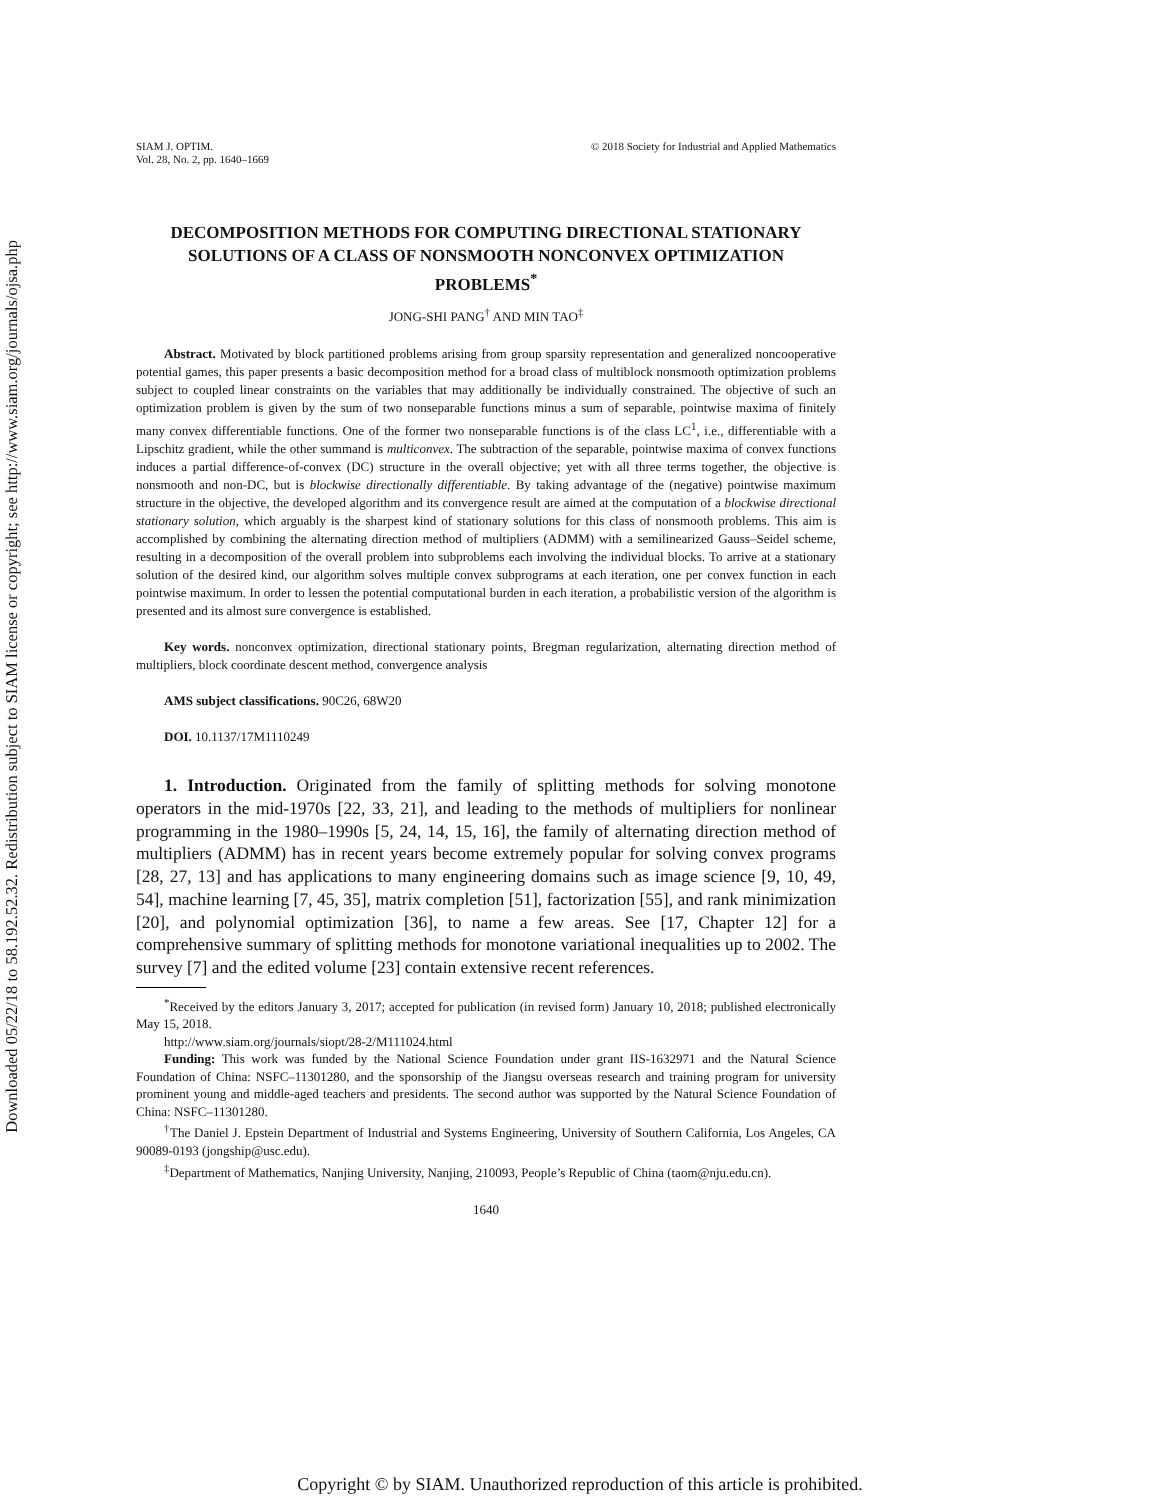Downloaded 05/22/18 to 58.192.52.32. Redistribution subject to SIAM license or copyright; see http://www.siam.org/journals/ojsa.php
SIAM J. OPTIM.
Vol. 28, No. 2, pp. 1640–1669
© 2018 Society for Industrial and Applied Mathematics
DECOMPOSITION METHODS FOR COMPUTING DIRECTIONAL STATIONARY SOLUTIONS OF A CLASS OF NONSMOOTH NONCONVEX OPTIMIZATION PROBLEMS<sup>*</sup>
JONG-SHI PANG<sup>†</sup> AND MIN TAO<sup>‡</sup>
Abstract. Motivated by block partitioned problems arising from group sparsity representation and generalized noncooperative potential games, this paper presents a basic decomposition method for a broad class of multiblock nonsmooth optimization problems subject to coupled linear constraints on the variables that may additionally be individually constrained. The objective of such an optimization problem is given by the sum of two nonseparable functions minus a sum of separable, pointwise maxima of finitely many convex differentiable functions. One of the former two nonseparable functions is of the class LC<sup>1</sup>, i.e., differentiable with a Lipschitz gradient, while the other summand is multiconvex. The subtraction of the separable, pointwise maxima of convex functions induces a partial difference-of-convex (DC) structure in the overall objective; yet with all three terms together, the objective is nonsmooth and non-DC, but is blockwise directionally differentiable. By taking advantage of the (negative) pointwise maximum structure in the objective, the developed algorithm and its convergence result are aimed at the computation of a blockwise directional stationary solution, which arguably is the sharpest kind of stationary solutions for this class of nonsmooth problems. This aim is accomplished by combining the alternating direction method of multipliers (ADMM) with a semilinearized Gauss–Seidel scheme, resulting in a decomposition of the overall problem into subproblems each involving the individual blocks. To arrive at a stationary solution of the desired kind, our algorithm solves multiple convex subprograms at each iteration, one per convex function in each pointwise maximum. In order to lessen the potential computational burden in each iteration, a probabilistic version of the algorithm is presented and its almost sure convergence is established.
Key words. nonconvex optimization, directional stationary points, Bregman regularization, alternating direction method of multipliers, block coordinate descent method, convergence analysis
AMS subject classifications. 90C26, 68W20
DOI. 10.1137/17M1110249
1. Introduction. Originated from the family of splitting methods for solving monotone operators in the mid-1970s [22, 33, 21], and leading to the methods of multipliers for nonlinear programming in the 1980–1990s [5, 24, 14, 15, 16], the family of alternating direction method of multipliers (ADMM) has in recent years become extremely popular for solving convex programs [28, 27, 13] and has applications to many engineering domains such as image science [9, 10, 49, 54], machine learning [7, 45, 35], matrix completion [51], factorization [55], and rank minimization [20], and polynomial optimization [36], to name a few areas. See [17, Chapter 12] for a comprehensive summary of splitting methods for monotone variational inequalities up to 2002. The survey [7] and the edited volume [23] contain extensive recent references.
<sup>*</sup> Received by the editors January 3, 2017; accepted for publication (in revised form) January 10, 2018; published electronically May 15, 2018.
http://www.siam.org/journals/siopt/28-2/M111024.html
Funding: This work was funded by the National Science Foundation under grant IIS-1632971 and the Natural Science Foundation of China: NSFC–11301280, and the sponsorship of the Jiangsu overseas research and training program for university prominent young and middle-aged teachers and presidents. The second author was supported by the Natural Science Foundation of China: NSFC–11301280.
<sup>†</sup> The Daniel J. Epstein Department of Industrial and Systems Engineering, University of Southern California, Los Angeles, CA 90089-0193 (jongship@usc.edu).
<sup>‡</sup> Department of Mathematics, Nanjing University, Nanjing, 210093, People’s Republic of China (taom@nju.edu.cn).
1640
Copyright © by SIAM. Unauthorized reproduction of this article is prohibited.